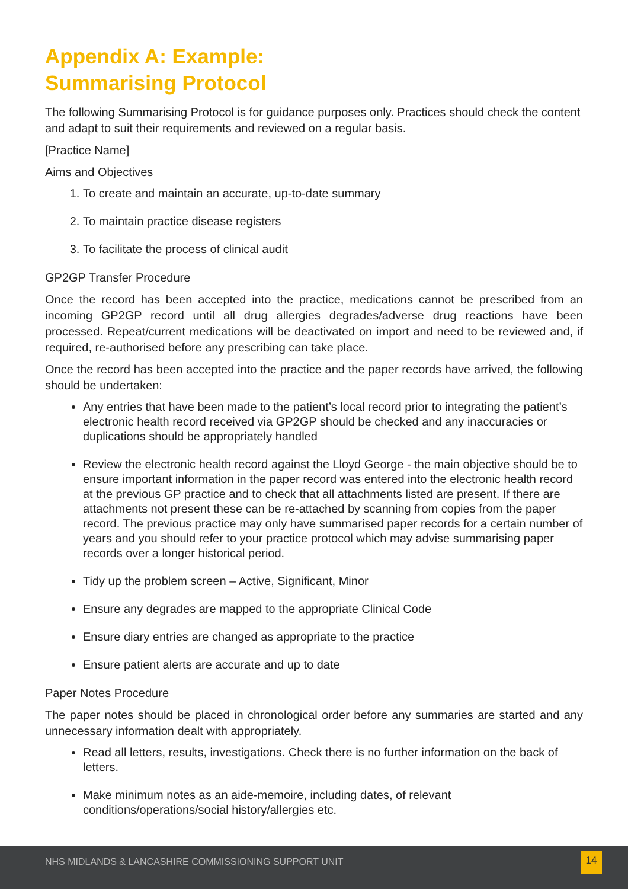Appendix A: Example:
Summarising Protocol
The following Summarising Protocol is for guidance purposes only. Practices should check the content and adapt to suit their requirements and reviewed on a regular basis.
[Practice Name]
Aims and Objectives
1. To create and maintain an accurate, up-to-date summary
2. To maintain practice disease registers
3. To facilitate the process of clinical audit
GP2GP Transfer Procedure
Once the record has been accepted into the practice, medications cannot be prescribed from an incoming GP2GP record until all drug allergies degrades/adverse drug reactions have been processed. Repeat/current medications will be deactivated on import and need to be reviewed and, if required, re-authorised before any prescribing can take place.
Once the record has been accepted into the practice and the paper records have arrived, the following should be undertaken:
Any entries that have been made to the patient’s local record prior to integrating the patient’s electronic health record received via GP2GP should be checked and any inaccuracies or duplications should be appropriately handled
Review the electronic health record against the Lloyd George - the main objective should be to ensure important information in the paper record was entered into the electronic health record at the previous GP practice and to check that all attachments listed are present. If there are attachments not present these can be re-attached by scanning from copies from the paper record. The previous practice may only have summarised paper records for a certain number of years and you should refer to your practice protocol which may advise summarising paper records over a longer historical period.
Tidy up the problem screen – Active, Significant, Minor
Ensure any degrades are mapped to the appropriate Clinical Code
Ensure diary entries are changed as appropriate to the practice
Ensure patient alerts are accurate and up to date
Paper Notes Procedure
The paper notes should be placed in chronological order before any summaries are started and any unnecessary information dealt with appropriately.
Read all letters, results, investigations. Check there is no further information on the back of letters.
Make minimum notes as an aide-memoire, including dates, of relevant conditions/operations/social history/allergies etc.
NHS MIDLANDS & LANCASHIRE COMMISSIONING SUPPORT UNIT
14